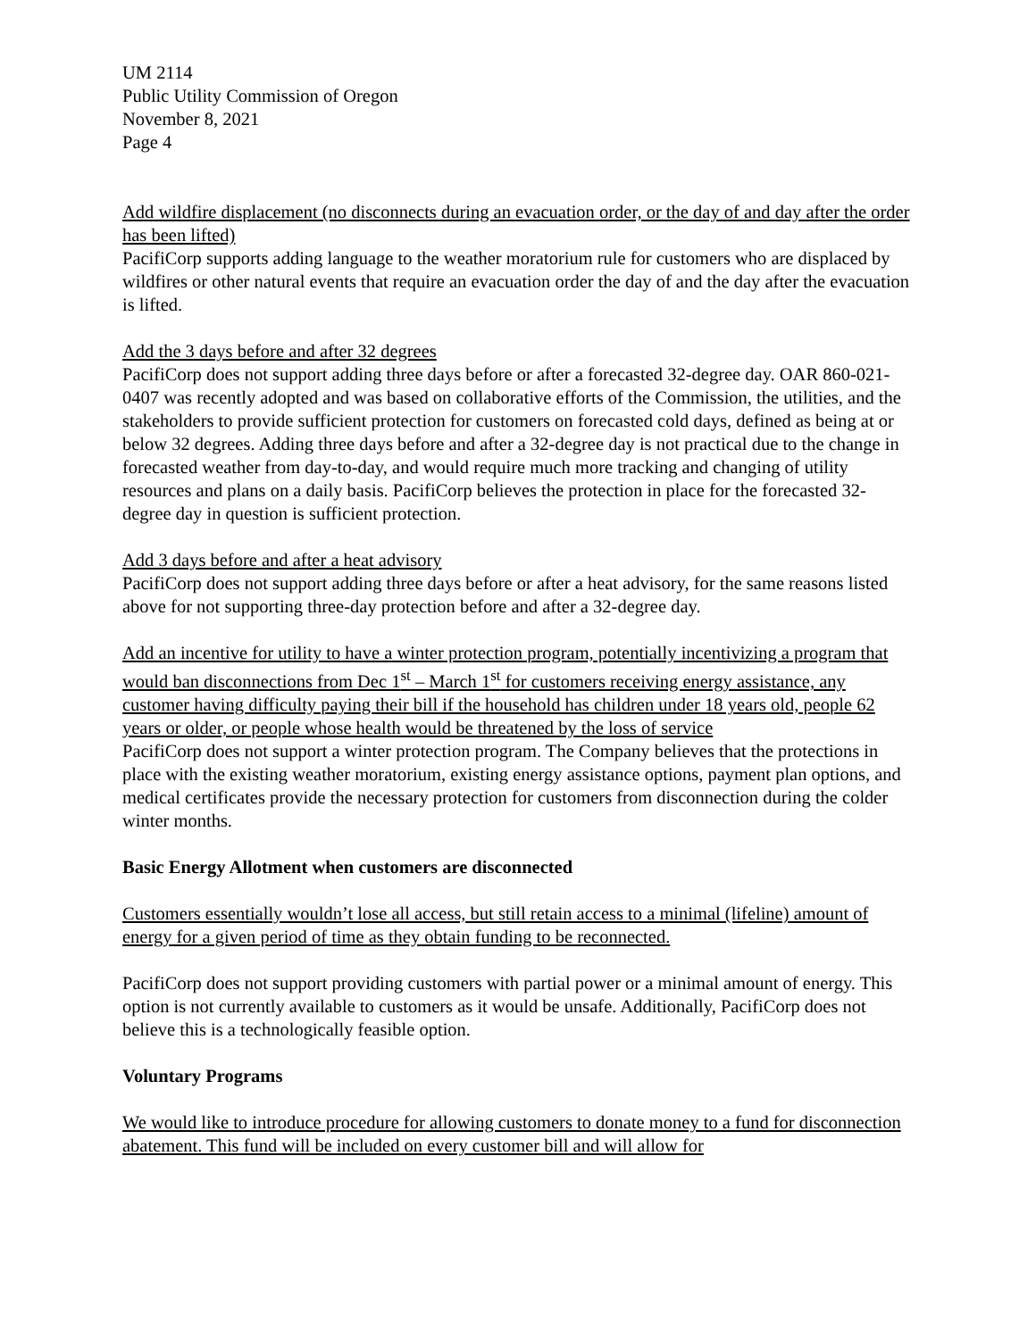UM 2114
Public Utility Commission of Oregon
November 8, 2021
Page 4
Add wildfire displacement (no disconnects during an evacuation order, or the day of and day after the order has been lifted)
PacifiCorp supports adding language to the weather moratorium rule for customers who are displaced by wildfires or other natural events that require an evacuation order the day of and the day after the evacuation is lifted.
Add the 3 days before and after 32 degrees
PacifiCorp does not support adding three days before or after a forecasted 32-degree day. OAR 860-021-0407 was recently adopted and was based on collaborative efforts of the Commission, the utilities, and the stakeholders to provide sufficient protection for customers on forecasted cold days, defined as being at or below 32 degrees. Adding three days before and after a 32-degree day is not practical due to the change in forecasted weather from day-to-day, and would require much more tracking and changing of utility resources and plans on a daily basis. PacifiCorp believes the protection in place for the forecasted 32-degree day in question is sufficient protection.
Add 3 days before and after a heat advisory
PacifiCorp does not support adding three days before or after a heat advisory, for the same reasons listed above for not supporting three-day protection before and after a 32-degree day.
Add an incentive for utility to have a winter protection program, potentially incentivizing a program that would ban disconnections from Dec 1<sup>st</sup> – March 1<sup>st</sup> for customers receiving energy assistance, any customer having difficulty paying their bill if the household has children under 18 years old, people 62 years or older, or people whose health would be threatened by the loss of service
PacifiCorp does not support a winter protection program. The Company believes that the protections in place with the existing weather moratorium, existing energy assistance options, payment plan options, and medical certificates provide the necessary protection for customers from disconnection during the colder winter months.
Basic Energy Allotment when customers are disconnected
Customers essentially wouldn’t lose all access, but still retain access to a minimal (lifeline) amount of energy for a given period of time as they obtain funding to be reconnected.
PacifiCorp does not support providing customers with partial power or a minimal amount of energy. This option is not currently available to customers as it would be unsafe. Additionally, PacifiCorp does not believe this is a technologically feasible option.
Voluntary Programs
We would like to introduce procedure for allowing customers to donate money to a fund for disconnection abatement. This fund will be included on every customer bill and will allow for